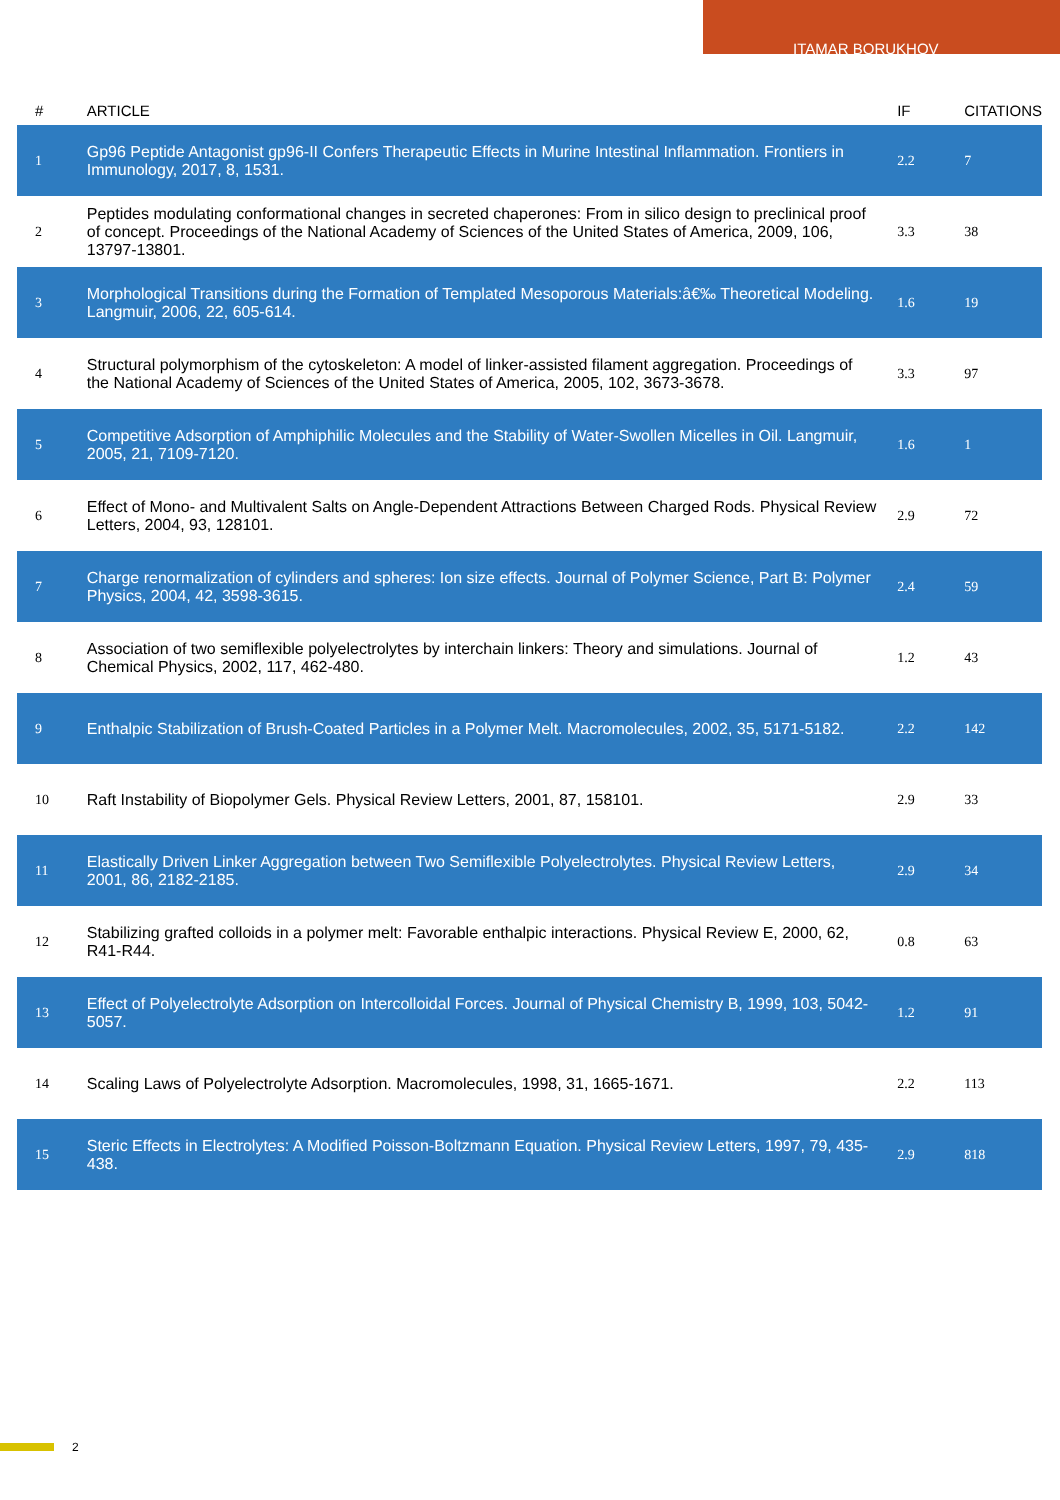ITAMAR BORUKHOV
| # | ARTICLE | IF | CITATIONS |
| --- | --- | --- | --- |
| 1 | Gp96 Peptide Antagonist gp96-II Confers Therapeutic Effects in Murine Intestinal Inflammation. Frontiers in Immunology, 2017, 8, 1531. | 2.2 | 7 |
| 2 | Peptides modulating conformational changes in secreted chaperones: From in silico design to preclinical proof of concept. Proceedings of the National Academy of Sciences of the United States of America, 2009, 106, 13797-13801. | 3.3 | 38 |
| 3 | Morphological Transitions during the Formation of Templated Mesoporous Materials:â€‰ Theoretical Modeling. Langmuir, 2006, 22, 605-614. | 1.6 | 19 |
| 4 | Structural polymorphism of the cytoskeleton: A model of linker-assisted filament aggregation. Proceedings of the National Academy of Sciences of the United States of America, 2005, 102, 3673-3678. | 3.3 | 97 |
| 5 | Competitive Adsorption of Amphiphilic Molecules and the Stability of Water-Swollen Micelles in Oil. Langmuir, 2005, 21, 7109-7120. | 1.6 | 1 |
| 6 | Effect of Mono- and Multivalent Salts on Angle-Dependent Attractions Between Charged Rods. Physical Review Letters, 2004, 93, 128101. | 2.9 | 72 |
| 7 | Charge renormalization of cylinders and spheres: Ion size effects. Journal of Polymer Science, Part B: Polymer Physics, 2004, 42, 3598-3615. | 2.4 | 59 |
| 8 | Association of two semiflexible polyelectrolytes by interchain linkers: Theory and simulations. Journal of Chemical Physics, 2002, 117, 462-480. | 1.2 | 43 |
| 9 | Enthalpic Stabilization of Brush-Coated Particles in a Polymer Melt. Macromolecules, 2002, 35, 5171-5182. | 2.2 | 142 |
| 10 | Raft Instability of Biopolymer Gels. Physical Review Letters, 2001, 87, 158101. | 2.9 | 33 |
| 11 | Elastically Driven Linker Aggregation between Two Semiflexible Polyelectrolytes. Physical Review Letters, 2001, 86, 2182-2185. | 2.9 | 34 |
| 12 | Stabilizing grafted colloids in a polymer melt: Favorable enthalpic interactions. Physical Review E, 2000, 62, R41-R44. | 0.8 | 63 |
| 13 | Effect of Polyelectrolyte Adsorption on Intercolloidal Forces. Journal of Physical Chemistry B, 1999, 103, 5042-5057. | 1.2 | 91 |
| 14 | Scaling Laws of Polyelectrolyte Adsorption. Macromolecules, 1998, 31, 1665-1671. | 2.2 | 113 |
| 15 | Steric Effects in Electrolytes: A Modified Poisson-Boltzmann Equation. Physical Review Letters, 1997, 79, 435-438. | 2.9 | 818 |
2